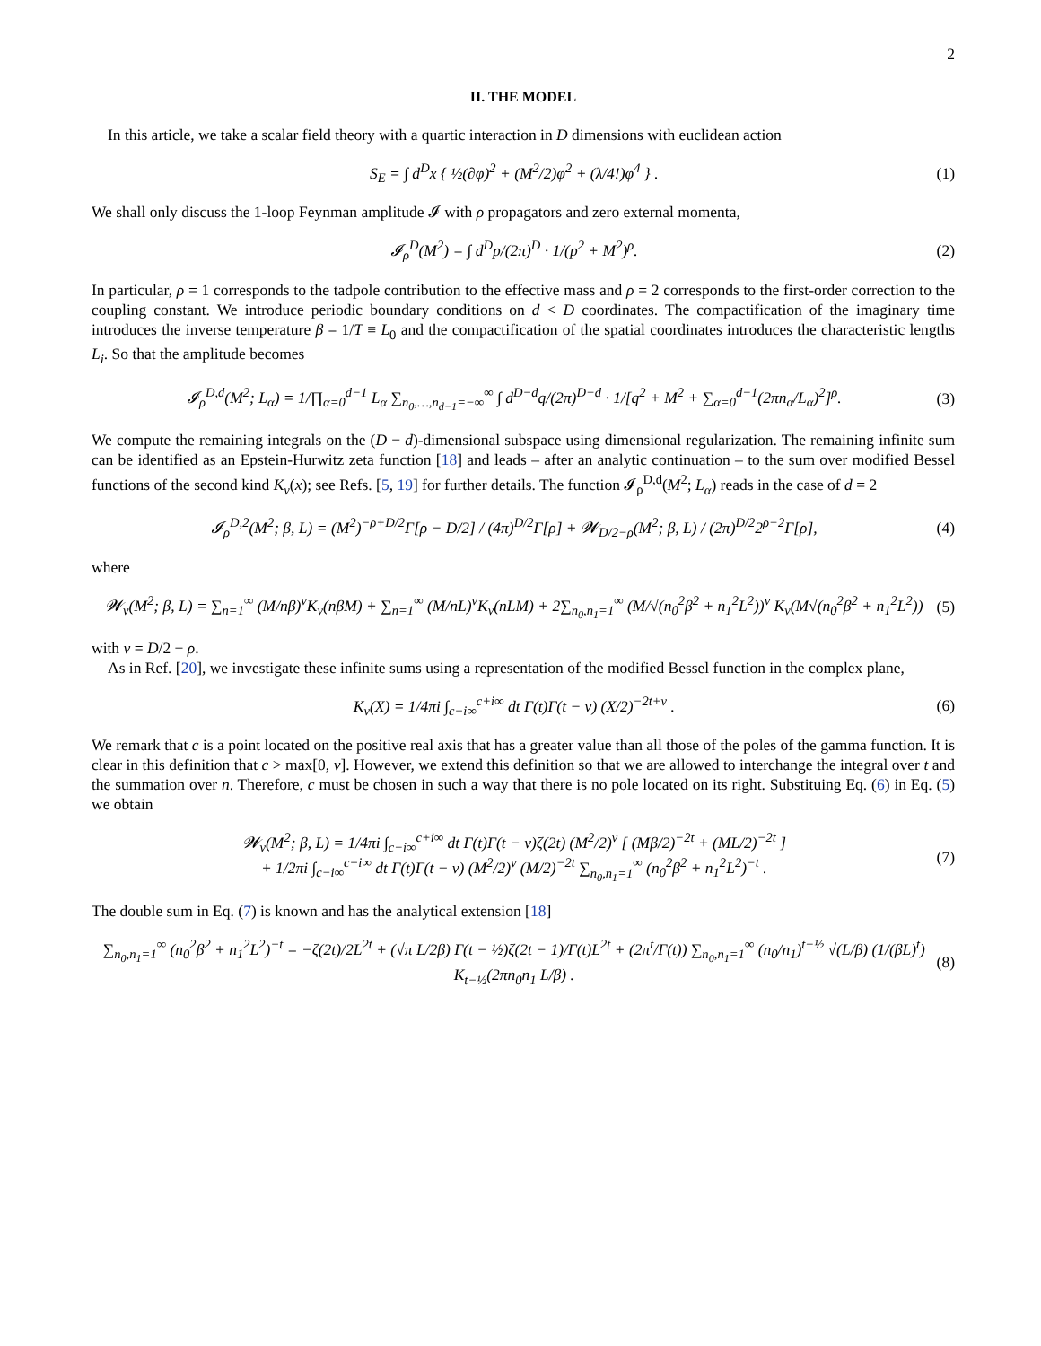2
II. THE MODEL
In this article, we take a scalar field theory with a quartic interaction in D dimensions with euclidean action
S<sub>E</sub> = ∫ d<sup>D</sup>x { ½(∂φ)<sup>2</sup> + (M<sup>2</sup>/2)φ<sup>2</sup> + (λ/4!)φ<sup>4</sup> } . (1)
We shall only discuss the 1-loop Feynman amplitude 𝓘 with ρ propagators and zero external momenta,
𝓘<sub>ρ</sub><sup>D</sup>(M<sup>2</sup>) = ∫ d<sup>D</sup>p/(2π)<sup>D</sup> · 1/(p<sup>2</sup> + M<sup>2</sup>)<sup>ρ</sup>. (2)
In particular, ρ = 1 corresponds to the tadpole contribution to the effective mass and ρ = 2 corresponds to the first-order correction to the coupling constant. We introduce periodic boundary conditions on d < D coordinates. The compactification of the imaginary time introduces the inverse temperature β = 1/T ≡ L<sub>0</sub> and the compactification of the spatial coordinates introduces the characteristic lengths L<sub>i</sub>. So that the amplitude becomes
𝓘<sub>ρ</sub><sup>D,d</sup>(M<sup>2</sup>; L<sub>α</sub>) = 1/∏<sub>α=0</sub><sup>d−1</sup> L<sub>α</sub> ∑<sub>n<sub>0</sub>,…,n<sub>d−1</sub>=−∞</sub><sup>∞</sup> ∫ d<sup>D−d</sup>q/(2π)<sup>D−d</sup> · 1/[q<sup>2</sup> + M<sup>2</sup> + ∑<sub>α=0</sub><sup>d−1</sup>(2πn<sub>α</sub>/L<sub>α</sub>)<sup>2</sup>]<sup>ρ</sup>. (3)
We compute the remaining integrals on the (D − d)-dimensional subspace using dimensional regularization. The remaining infinite sum can be identified as an Epstein-Hurwitz zeta function [18] and leads – after an analytic continuation – to the sum over modified Bessel functions of the second kind K<sub>ν</sub>(x); see Refs. [5, 19] for further details. The function 𝓘<sub>ρ</sub><sup>D,d</sup>(M<sup>2</sup>; L<sub>α</sub>) reads in the case of d = 2
𝓘<sub>ρ</sub><sup>D,2</sup>(M<sup>2</sup>; β, L) = (M<sup>2</sup>)<sup>−ρ+D/2</sup>Γ[ρ − D/2] / (4π)<sup>D/2</sup>Γ[ρ] + 𝓦<sub>D/2−ρ</sub>(M<sup>2</sup>; β, L) / (2π)<sup>D/2</sup>2<sup>ρ−2</sup>Γ[ρ], (4)
where
𝓦<sub>ν</sub>(M<sup>2</sup>; β, L) = ∑<sub>n=1</sub><sup>∞</sup> (M/nβ)<sup>ν</sup>K<sub>ν</sub>(nβM) + ∑<sub>n=1</sub><sup>∞</sup> (M/nL)<sup>ν</sup>K<sub>ν</sub>(nLM) + 2∑<sub>n<sub>0</sub>,n<sub>1</sub>=1</sub><sup>∞</sup> (M/√(n<sub>0</sub><sup>2</sup>β<sup>2</sup> + n<sub>1</sub><sup>2</sup>L<sup>2</sup>))<sup>ν</sup> K<sub>ν</sub>(M√(n<sub>0</sub><sup>2</sup>β<sup>2</sup> + n<sub>1</sub><sup>2</sup>L<sup>2</sup>)) (5)
with ν = D/2 − ρ.
As in Ref. [20], we investigate these infinite sums using a representation of the modified Bessel function in the complex plane,
K<sub>ν</sub>(X) = 1/4πi ∫<sub>c−i∞</sub><sup>c+i∞</sup> dt Γ(t)Γ(t − ν) (X/2)<sup>−2t+ν</sup> . (6)
We remark that c is a point located on the positive real axis that has a greater value than all those of the poles of the gamma function. It is clear in this definition that c > max[0, ν]. However, we extend this definition so that we are allowed to interchange the integral over t and the summation over n. Therefore, c must be chosen in such a way that there is no pole located on its right. Substituing Eq. (6) in Eq. (5) we obtain
𝓦<sub>ν</sub>(M<sup>2</sup>; β, L) = 1/4πi ∫<sub>c−i∞</sub><sup>c+i∞</sup> dt Γ(t)Γ(t − ν)ζ(2t) (M<sup>2</sup>/2)<sup>ν</sup> [ (Mβ/2)<sup>−2t</sup> + (ML/2)<sup>−2t</sup> ]
+ 1/2πi ∫<sub>c−i∞</sub><sup>c+i∞</sup> dt Γ(t)Γ(t − ν) (M<sup>2</sup>/2)<sup>ν</sup> (M/2)<sup>−2t</sup> ∑<sub>n<sub>0</sub>,n<sub>1</sub>=1</sub><sup>∞</sup> (n<sub>0</sub><sup>2</sup>β<sup>2</sup> + n<sub>1</sub><sup>2</sup>L<sup>2</sup>)<sup>−t</sup> . (7)
The double sum in Eq. (7) is known and has the analytical extension [18]
∑<sub>n<sub>0</sub>,n<sub>1</sub>=1</sub><sup>∞</sup> (n<sub>0</sub><sup>2</sup>β<sup>2</sup> + n<sub>1</sub><sup>2</sup>L<sup>2</sup>)<sup>−t</sup> = −ζ(2t)/2L<sup>2t</sup> + (√π L/2β) Γ(t − ½)ζ(2t − 1)/Γ(t)L<sup>2t</sup> + (2π<sup>t</sup>/Γ(t)) ∑<sub>n<sub>0</sub>,n<sub>1</sub>=1</sub><sup>∞</sup> (n<sub>0</sub>/n<sub>1</sub>)<sup>t−½</sup> √(L/β) (1/(βL)<sup>t</sup>) K<sub>t−½</sub>(2πn<sub>0</sub>n<sub>1</sub> L/β) . (8)